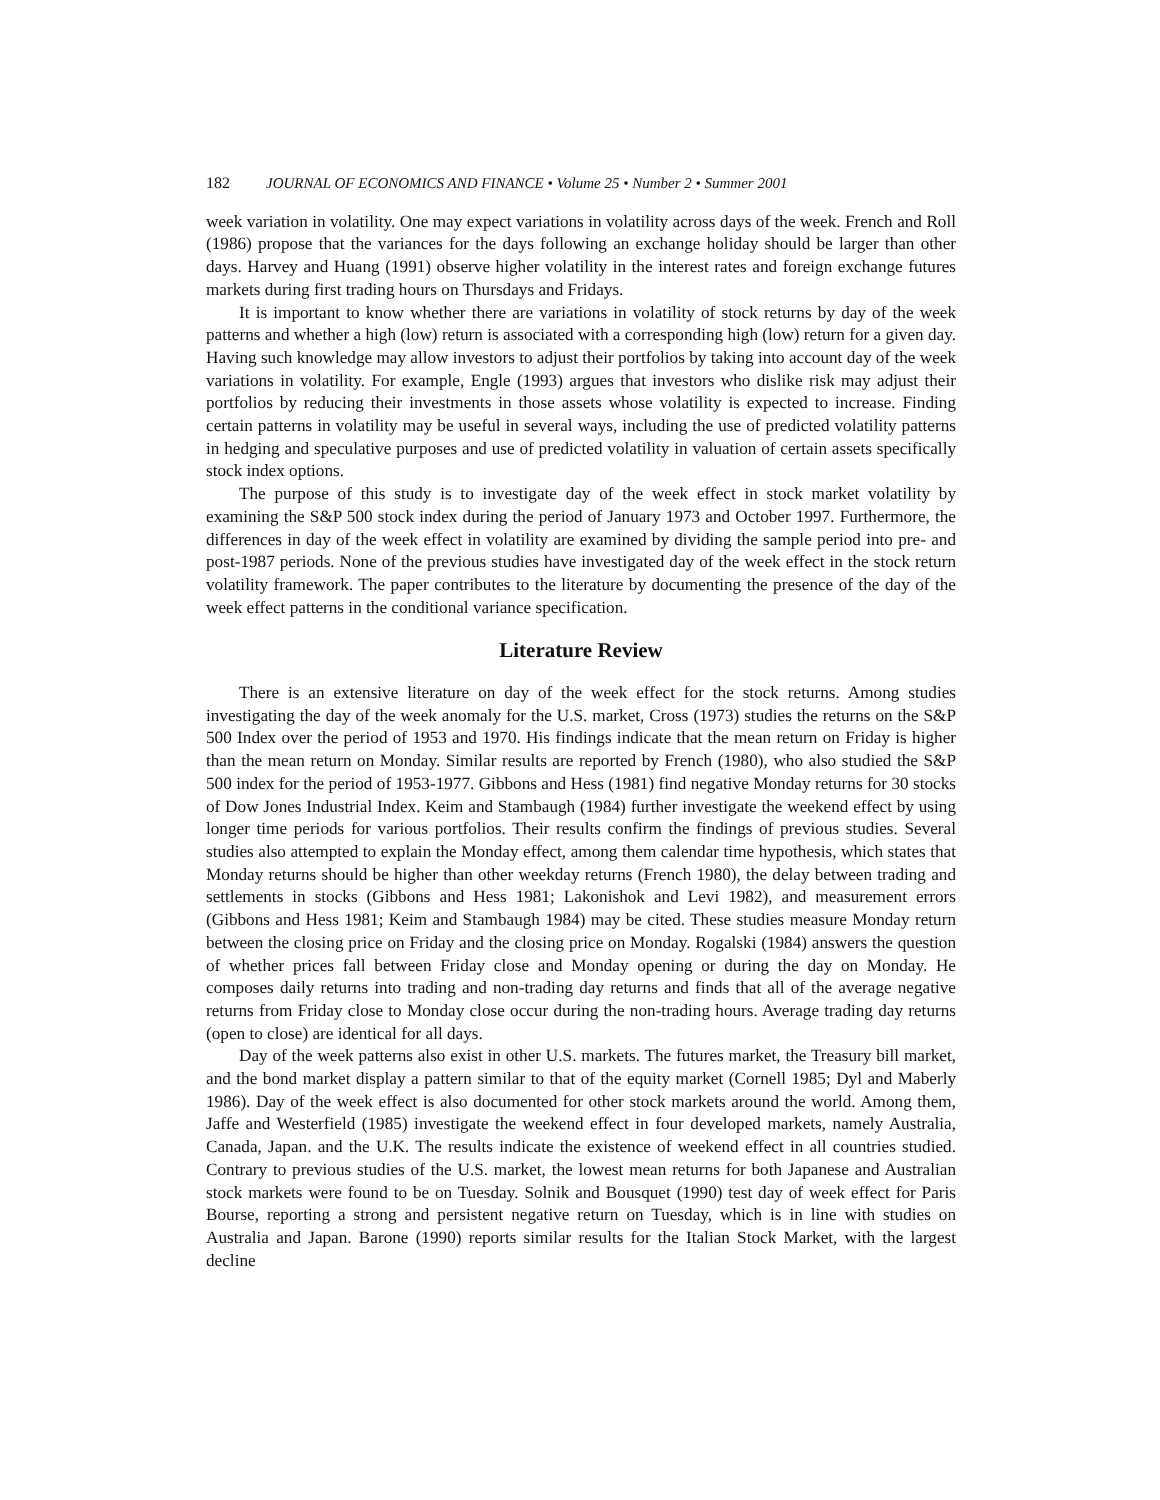182 JOURNAL OF ECONOMICS AND FINANCE • Volume 25 • Number 2 • Summer 2001
week variation in volatility. One may expect variations in volatility across days of the week. French and Roll (1986) propose that the variances for the days following an exchange holiday should be larger than other days. Harvey and Huang (1991) observe higher volatility in the interest rates and foreign exchange futures markets during first trading hours on Thursdays and Fridays.
It is important to know whether there are variations in volatility of stock returns by day of the week patterns and whether a high (low) return is associated with a corresponding high (low) return for a given day. Having such knowledge may allow investors to adjust their portfolios by taking into account day of the week variations in volatility. For example, Engle (1993) argues that investors who dislike risk may adjust their portfolios by reducing their investments in those assets whose volatility is expected to increase. Finding certain patterns in volatility may be useful in several ways, including the use of predicted volatility patterns in hedging and speculative purposes and use of predicted volatility in valuation of certain assets specifically stock index options.
The purpose of this study is to investigate day of the week effect in stock market volatility by examining the S&P 500 stock index during the period of January 1973 and October 1997. Furthermore, the differences in day of the week effect in volatility are examined by dividing the sample period into pre- and post-1987 periods. None of the previous studies have investigated day of the week effect in the stock return volatility framework. The paper contributes to the literature by documenting the presence of the day of the week effect patterns in the conditional variance specification.
Literature Review
There is an extensive literature on day of the week effect for the stock returns. Among studies investigating the day of the week anomaly for the U.S. market, Cross (1973) studies the returns on the S&P 500 Index over the period of 1953 and 1970. His findings indicate that the mean return on Friday is higher than the mean return on Monday. Similar results are reported by French (1980), who also studied the S&P 500 index for the period of 1953-1977. Gibbons and Hess (1981) find negative Monday returns for 30 stocks of Dow Jones Industrial Index. Keim and Stambaugh (1984) further investigate the weekend effect by using longer time periods for various portfolios. Their results confirm the findings of previous studies. Several studies also attempted to explain the Monday effect, among them calendar time hypothesis, which states that Monday returns should be higher than other weekday returns (French 1980), the delay between trading and settlements in stocks (Gibbons and Hess 1981; Lakonishok and Levi 1982), and measurement errors (Gibbons and Hess 1981; Keim and Stambaugh 1984) may be cited. These studies measure Monday return between the closing price on Friday and the closing price on Monday. Rogalski (1984) answers the question of whether prices fall between Friday close and Monday opening or during the day on Monday. He composes daily returns into trading and non-trading day returns and finds that all of the average negative returns from Friday close to Monday close occur during the non-trading hours. Average trading day returns (open to close) are identical for all days.
Day of the week patterns also exist in other U.S. markets. The futures market, the Treasury bill market, and the bond market display a pattern similar to that of the equity market (Cornell 1985; Dyl and Maberly 1986). Day of the week effect is also documented for other stock markets around the world. Among them, Jaffe and Westerfield (1985) investigate the weekend effect in four developed markets, namely Australia, Canada, Japan. and the U.K. The results indicate the existence of weekend effect in all countries studied. Contrary to previous studies of the U.S. market, the lowest mean returns for both Japanese and Australian stock markets were found to be on Tuesday. Solnik and Bousquet (1990) test day of week effect for Paris Bourse, reporting a strong and persistent negative return on Tuesday, which is in line with studies on Australia and Japan. Barone (1990) reports similar results for the Italian Stock Market, with the largest decline